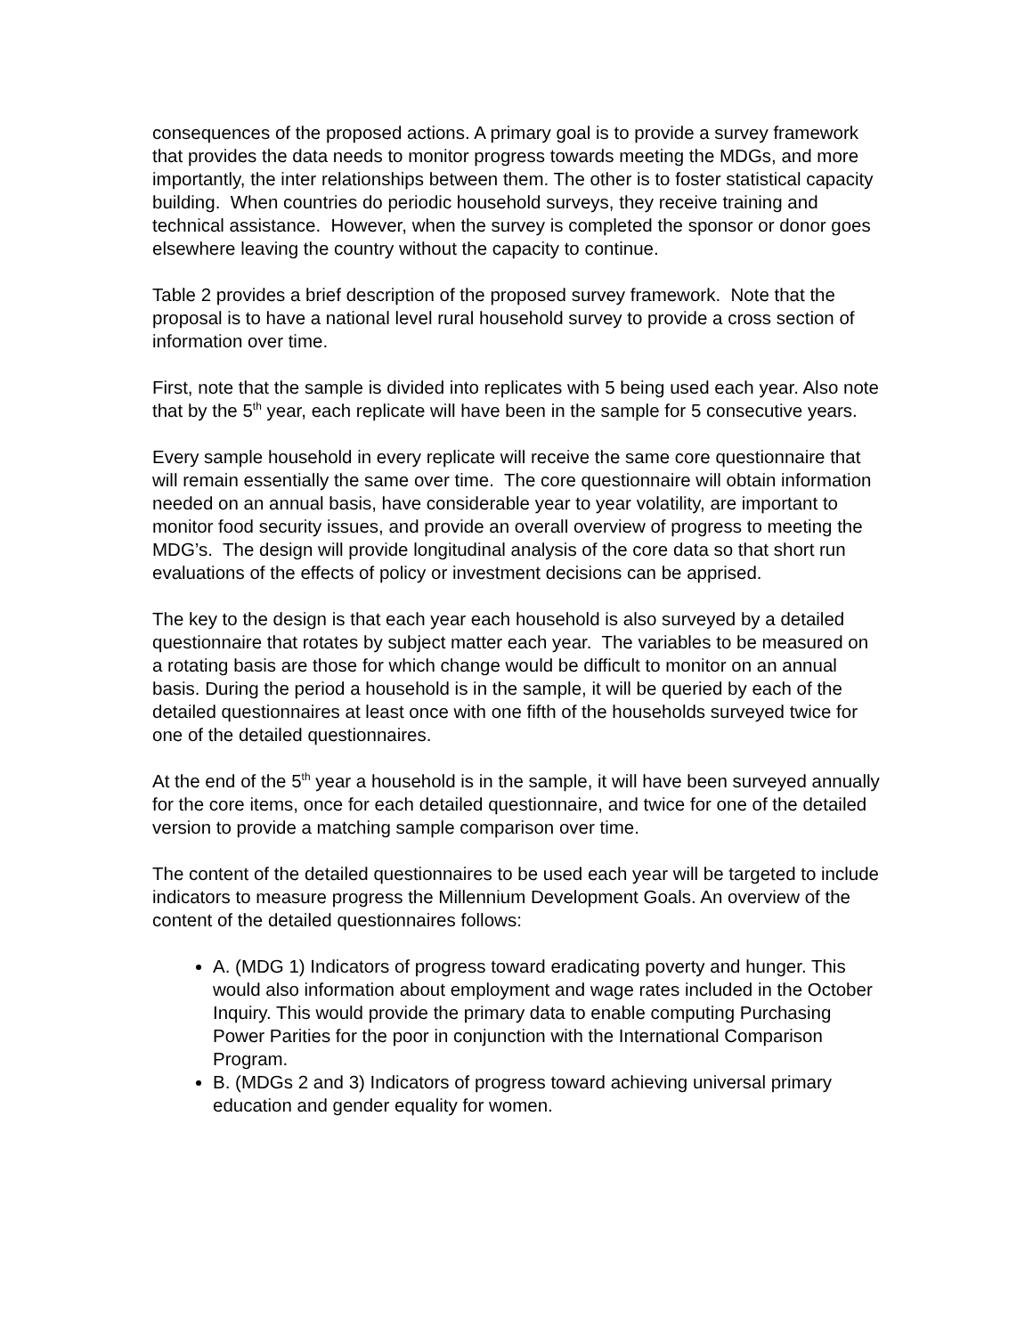consequences of the proposed actions. A primary goal is to provide a survey framework that provides the data needs to monitor progress towards meeting the MDGs, and more importantly, the inter relationships between them. The other is to foster statistical capacity building. When countries do periodic household surveys, they receive training and technical assistance. However, when the survey is completed the sponsor or donor goes elsewhere leaving the country without the capacity to continue.
Table 2 provides a brief description of the proposed survey framework. Note that the proposal is to have a national level rural household survey to provide a cross section of information over time.
First, note that the sample is divided into replicates with 5 being used each year. Also note that by the 5<sup>th</sup> year, each replicate will have been in the sample for 5 consecutive years.
Every sample household in every replicate will receive the same core questionnaire that will remain essentially the same over time. The core questionnaire will obtain information needed on an annual basis, have considerable year to year volatility, are important to monitor food security issues, and provide an overall overview of progress to meeting the MDG’s. The design will provide longitudinal analysis of the core data so that short run evaluations of the effects of policy or investment decisions can be apprised.
The key to the design is that each year each household is also surveyed by a detailed questionnaire that rotates by subject matter each year. The variables to be measured on a rotating basis are those for which change would be difficult to monitor on an annual basis. During the period a household is in the sample, it will be queried by each of the detailed questionnaires at least once with one fifth of the households surveyed twice for one of the detailed questionnaires.
At the end of the 5<sup>th</sup> year a household is in the sample, it will have been surveyed annually for the core items, once for each detailed questionnaire, and twice for one of the detailed version to provide a matching sample comparison over time.
The content of the detailed questionnaires to be used each year will be targeted to include indicators to measure progress the Millennium Development Goals. An overview of the content of the detailed questionnaires follows:
A. (MDG 1) Indicators of progress toward eradicating poverty and hunger. This would also information about employment and wage rates included in the October Inquiry. This would provide the primary data to enable computing Purchasing Power Parities for the poor in conjunction with the International Comparison Program.
B. (MDGs 2 and 3) Indicators of progress toward achieving universal primary education and gender equality for women.